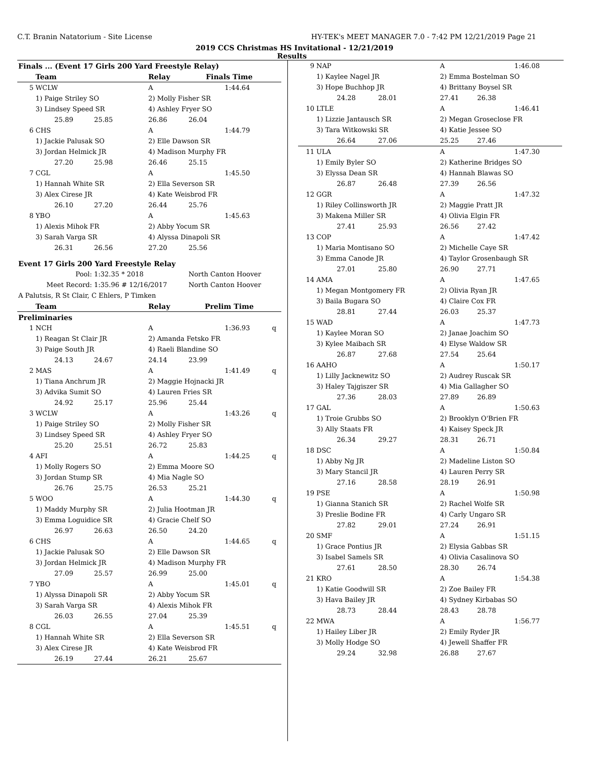C.T. Branin Natatorium - Site License HY-TEK's MEET MANAGER 7.0 - 7:42 PM 12/21/2019 Page 21
2019 CCS Christmas HS Invitational - 12/21/2019
Results
| Finals ... (Event 17 Girls 200 Yard Freestyle Relay) | | | | | | |
| | Team | | Relay | Finals Time | | |
| 5 | WCLW | | A | | 1:44.64 | |
| | 1) Paige Striley SO | | 2) Molly Fisher SR | | | |
| | 3) Lindsey Speed SR | | 4) Ashley Fryer SO | | | |
| | 25.89 | 25.85 | 26.86 | 26.04 | | |
| 6 | CHS | | A | | 1:44.79 | |
| | 1) Jackie Palusak SO | | 2) Elle Dawson SR | | | |
| | 3) Jordan Helmick JR | | 4) Madison Murphy FR | | | |
| | 27.20 | 25.98 | 26.46 | 25.15 | | |
| 7 | CGL | | A | | 1:45.50 | |
| | 1) Hannah White SR | | 2) Ella Severson SR | | | |
| | 3) Alex Cirese JR | | 4) Kate Weisbrod FR | | | |
| | 26.10 | 27.20 | 26.44 | 25.76 | | |
| 8 | YBO | | A | | 1:45.63 | |
| | 1) Alexis Mihok FR | | 2) Abby Yocum SR | | | |
| | 3) Sarah Varga SR | | 4) Alyssa Dinapoli SR | | | |
| | 26.31 | 26.56 | 27.20 | 25.56 | | |
| Event 17 Girls 200 Yard Freestyle Relay | | | | | | |
| Pool: | | 1:32.35 * 2018 | | North Canton Hoover | | |
| Meet Record: | | 1:35.96 # 12/16/2017 | | North Canton Hoover | | |
| A Palutsis, R St Clair, C Ehlers, P Timken | | | | | | |
| | Team | | Relay | Prelim Time | | |
| Preliminaries | | | | | | |
| 1 | NCH | | A | | 1:36.93 | q |
| | 1) Reagan St Clair JR | | 2) Amanda Fetsko FR | | | |
| | 3) Paige South JR | | 4) Raeli Blandine SO | | | |
| | 24.13 | 24.67 | 24.14 | 23.99 | | |
| 2 | MAS | | A | | 1:41.49 | q |
| | 1) Tiana Anchrum JR | | 2) Maggie Hojnacki JR | | | |
| | 3) Advika Sumit SO | | 4) Lauren Fries SR | | | |
| | 24.92 | 25.17 | 25.96 | 25.44 | | |
| 3 | WCLW | | A | | 1:43.26 | q |
| | 1) Paige Striley SO | | 2) Molly Fisher SR | | | |
| | 3) Lindsey Speed SR | | 4) Ashley Fryer SO | | | |
| | 25.20 | 25.51 | 26.72 | 25.83 | | |
| 4 | AFI | | A | | 1:44.25 | q |
| | 1) Molly Rogers SO | | 2) Emma Moore SO | | | |
| | 3) Jordan Stump SR | | 4) Mia Nagle SO | | | |
| | 26.76 | 25.75 | 26.53 | 25.21 | | |
| 5 | WOO | | A | | 1:44.30 | q |
| | 1) Maddy Murphy SR | | 2) Julia Hootman JR | | | |
| | 3) Emma Loguidice SR | | 4) Gracie Chelf SO | | | |
| | 26.97 | 26.63 | 26.50 | 24.20 | | |
| 6 | CHS | | A | | 1:44.65 | q |
| | 1) Jackie Palusak SO | | 2) Elle Dawson SR | | | |
| | 3) Jordan Helmick JR | | 4) Madison Murphy FR | | | |
| | 27.09 | 25.57 | 26.99 | 25.00 | | |
| 7 | YBO | | A | | 1:45.01 | q |
| | 1) Alyssa Dinapoli SR | | 2) Abby Yocum SR | | | |
| | 3) Sarah Varga SR | | 4) Alexis Mihok FR | | | |
| | 26.03 | 26.55 | 27.04 | 25.39 | | |
| 8 | CGL | | A | | 1:45.51 | q |
| | 1) Hannah White SR | | 2) Ella Severson SR | | | |
| | 3) Alex Cirese JR | | 4) Kate Weisbrod FR | | | |
| | 26.19 | 27.44 | 26.21 | 25.67 | | |
| 9 | NAP | | A | | 1:46.08 |
| | 1) Kaylee Nagel JR | | 2) Emma Bostelman SO | | |
| | 3) Hope Buchhop JR | | 4) Brittany Boysel SR | | |
| | 24.28 | 28.01 | 27.41 | 26.38 | |
| 10 | LTLE | | A | | 1:46.41 |
| | 1) Lizzie Jantausch SR | | 2) Megan Groseclose FR | | |
| | 3) Tara Witkowski SR | | 4) Katie Jessee SO | | |
| | 26.64 | 27.06 | 25.25 | 27.46 | |
| 11 | ULA | | A | | 1:47.30 |
| | 1) Emily Byler SO | | 2) Katherine Bridges SO | | |
| | 3) Elyssa Dean SR | | 4) Hannah Blawas SO | | |
| | 26.87 | 26.48 | 27.39 | 26.56 | |
| 12 | GGR | | A | | 1:47.32 |
| | 1) Riley Collinsworth JR | | 2) Maggie Pratt JR | | |
| | 3) Makena Miller SR | | 4) Olivia Elgin FR | | |
| | 27.41 | 25.93 | 26.56 | 27.42 | |
| 13 | COP | | A | | 1:47.42 |
| | 1) Maria Montisano SO | | 2) Michelle Caye SR | | |
| | 3) Emma Canode JR | | 4) Taylor Grosenbaugh SR | | |
| | 27.01 | 25.80 | 26.90 | 27.71 | |
| 14 | AMA | | A | | 1:47.65 |
| | 1) Megan Montgomery FR | | 2) Olivia Ryan JR | | |
| | 3) Baila Bugara SO | | 4) Claire Cox FR | | |
| | 28.81 | 27.44 | 26.03 | 25.37 | |
| 15 | WAD | | A | | 1:47.73 |
| | 1) Kaylee Moran SO | | 2) Janae Joachim SO | | |
| | 3) Kylee Maibach SR | | 4) Elyse Waldow SR | | |
| | 26.87 | 27.68 | 27.54 | 25.64 | |
| 16 | AAHO | | A | | 1:50.17 |
| | 1) Lilly Jacknewitz SO | | 2) Audrey Ruscak SR | | |
| | 3) Haley Tajgiszer SR | | 4) Mia Gallagher SO | | |
| | 27.36 | 28.03 | 27.89 | 26.89 | |
| 17 | GAL | | A | | 1:50.63 |
| | 1) Troie Grubbs SO | | 2) Brooklyn O'Brien FR | | |
| | 3) Ally Staats FR | | 4) Kaisey Speck JR | | |
| | 26.34 | 29.27 | 28.31 | 26.71 | |
| 18 | DSC | | A | | 1:50.84 |
| | 1) Abby Ng JR | | 2) Madeline Liston SO | | |
| | 3) Mary Stancil JR | | 4) Lauren Perry SR | | |
| | 27.16 | 28.58 | 28.19 | 26.91 | |
| 19 | PSE | | A | | 1:50.98 |
| | 1) Gianna Stanich SR | | 2) Rachel Wolfe SR | | |
| | 3) Preslie Bodine FR | | 4) Carly Ungaro SR | | |
| | 27.82 | 29.01 | 27.24 | 26.91 | |
| 20 | SMF | | A | | 1:51.15 |
| | 1) Grace Pontius JR | | 2) Elysia Gabbas SR | | |
| | 3) Isabel Samels SR | | 4) Olivia Casalinova SO | | |
| | 27.61 | 28.50 | 28.30 | 26.74 | |
| 21 | KRO | | A | | 1:54.38 |
| | 1) Katie Goodwill SR | | 2) Zoe Bailey FR | | |
| | 3) Hava Bailey JR | | 4) Sydney Kirbabas SO | | |
| | 28.73 | 28.44 | 28.43 | 28.78 | |
| 22 | MWA | | A | | 1:56.77 |
| | 1) Hailey Liber JR | | 2) Emily Ryder JR | | |
| | 3) Molly Hodge SO | | 4) Jewell Shaffer FR | | |
| | 29.24 | 32.98 | 26.88 | 27.67 | |